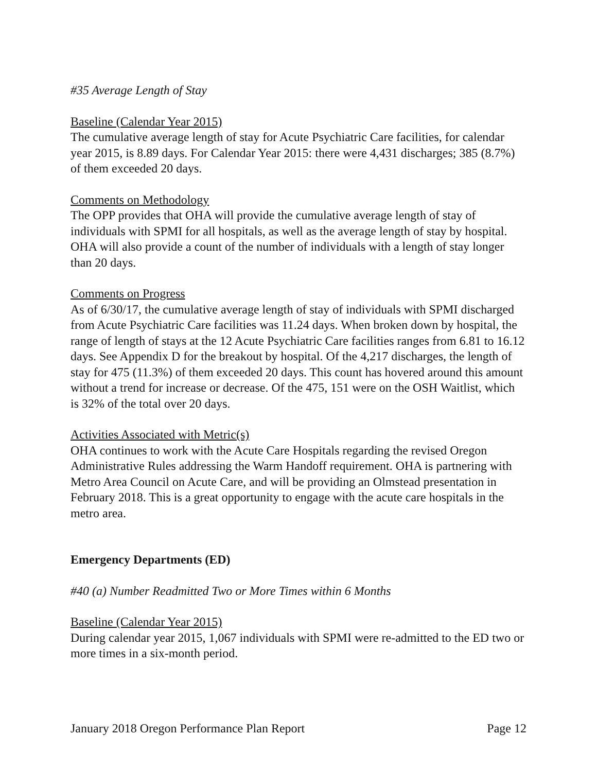#35 Average Length of Stay
Baseline (Calendar Year 2015)
The cumulative average length of stay for Acute Psychiatric Care facilities, for calendar year 2015, is 8.89 days. For Calendar Year 2015: there were 4,431 discharges; 385 (8.7%) of them exceeded 20 days.
Comments on Methodology
The OPP provides that OHA will provide the cumulative average length of stay of individuals with SPMI for all hospitals, as well as the average length of stay by hospital. OHA will also provide a count of the number of individuals with a length of stay longer than 20 days.
Comments on Progress
As of 6/30/17, the cumulative average length of stay of individuals with SPMI discharged from Acute Psychiatric Care facilities was 11.24 days. When broken down by hospital, the range of length of stays at the 12 Acute Psychiatric Care facilities ranges from 6.81 to 16.12 days. See Appendix D for the breakout by hospital. Of the 4,217 discharges, the length of stay for 475 (11.3%) of them exceeded 20 days. This count has hovered around this amount without a trend for increase or decrease. Of the 475, 151 were on the OSH Waitlist, which is 32% of the total over 20 days.
Activities Associated with Metric(s)
OHA continues to work with the Acute Care Hospitals regarding the revised Oregon Administrative Rules addressing the Warm Handoff requirement. OHA is partnering with Metro Area Council on Acute Care, and will be providing an Olmstead presentation in February 2018. This is a great opportunity to engage with the acute care hospitals in the metro area.
Emergency Departments (ED)
#40 (a) Number Readmitted Two or More Times within 6 Months
Baseline (Calendar Year 2015)
During calendar year 2015, 1,067 individuals with SPMI were re-admitted to the ED two or more times in a six-month period.
January 2018 Oregon Performance Plan Report Page 12